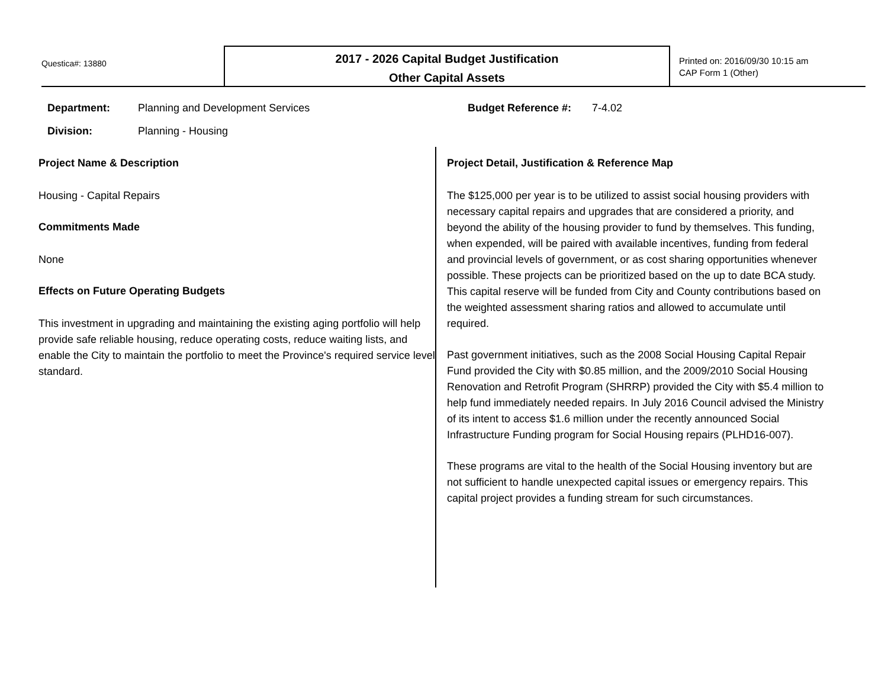Questica#: 13880
2017 - 2026 Capital Budget Justification
Other Capital Assets
Printed on: 2016/09/30 10:15 am
CAP Form 1 (Other)
Department: Planning and Development Services
Division: Planning - Housing
Budget Reference #: 7-4.02
Project Name & Description
Housing - Capital Repairs
Commitments Made
None
Effects on Future Operating Budgets
This investment in upgrading and maintaining the existing aging portfolio will help provide safe reliable housing, reduce operating costs, reduce waiting lists, and enable the City to maintain the portfolio to meet the Province's required service level standard.
Project Detail, Justification & Reference Map
The $125,000 per year is to be utilized to assist social housing providers with necessary capital repairs and upgrades that are considered a priority, and beyond the ability of the housing provider to fund by themselves. This funding, when expended, will be paired with available incentives, funding from federal and provincial levels of government, or as cost sharing opportunities whenever possible. These projects can be prioritized based on the up to date BCA study. This capital reserve will be funded from City and County contributions based on the weighted assessment sharing ratios and allowed to accumulate until required.
Past government initiatives, such as the 2008 Social Housing Capital Repair Fund provided the City with $0.85 million, and the 2009/2010 Social Housing Renovation and Retrofit Program (SHRRP) provided the City with $5.4 million to help fund immediately needed repairs. In July 2016 Council advised the Ministry of its intent to access $1.6 million under the recently announced Social Infrastructure Funding program for Social Housing repairs (PLHD16-007).
These programs are vital to the health of the Social Housing inventory but are not sufficient to handle unexpected capital issues or emergency repairs. This capital project provides a funding stream for such circumstances.